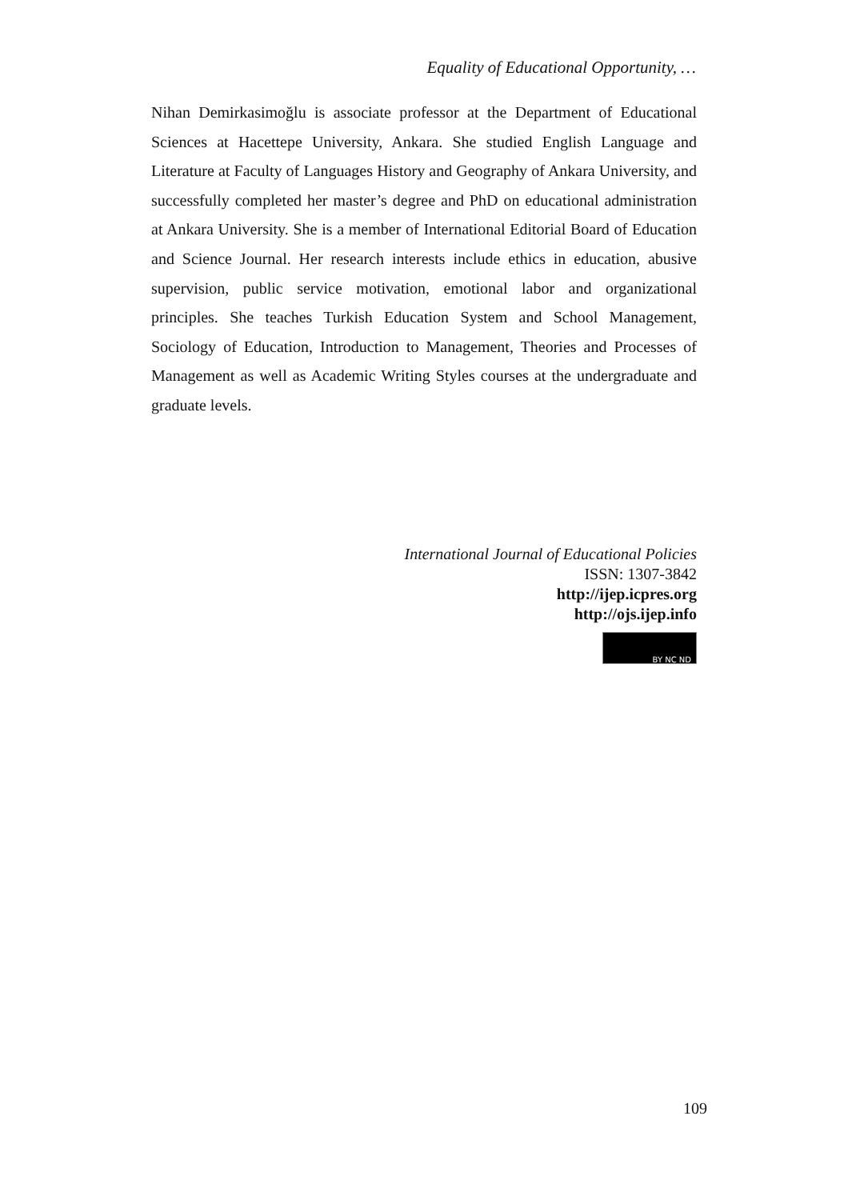Equality of Educational Opportunity, …
Nihan Demirkasimoğlu is associate professor at the Department of Educational Sciences at Hacettepe University, Ankara. She studied English Language and Literature at Faculty of Languages History and Geography of Ankara University, and successfully completed her master’s degree and PhD on educational administration at Ankara University. She is a member of International Editorial Board of Education and Science Journal. Her research interests include ethics in education, abusive supervision, public service motivation, emotional labor and organizational principles. She teaches Turkish Education System and School Management, Sociology of Education, Introduction to Management, Theories and Processes of Management as well as Academic Writing Styles courses at the undergraduate and graduate levels.
International Journal of Educational Policies
ISSN: 1307-3842
http://ijep.icpres.org
http://ojs.ijep.info
BY NC ND
109